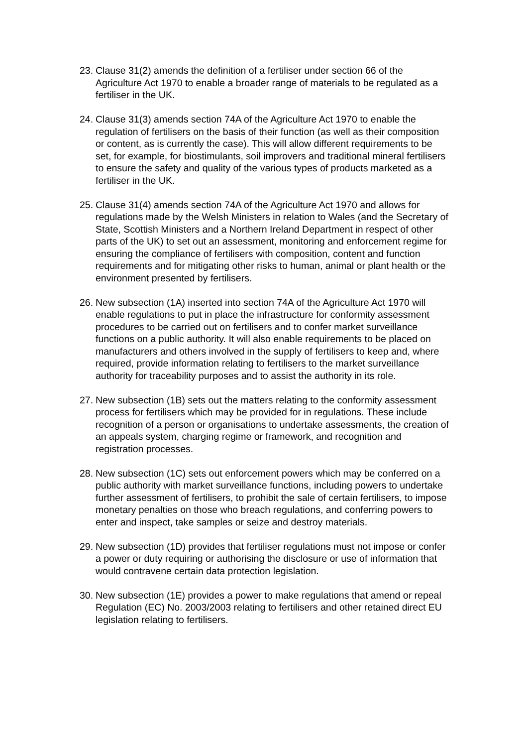23.
Clause 31(2) amends the definition of a fertiliser under section 66 of the Agriculture Act 1970 to enable a broader range of materials to be regulated as a fertiliser in the UK.
24.
Clause 31(3) amends section 74A of the Agriculture Act 1970 to enable the regulation of fertilisers on the basis of their function (as well as their composition or content, as is currently the case). This will allow different requirements to be set, for example, for biostimulants, soil improvers and traditional mineral fertilisers to ensure the safety and quality of the various types of products marketed as a fertiliser in the UK.
25.
Clause 31(4) amends section 74A of the Agriculture Act 1970 and allows for regulations made by the Welsh Ministers in relation to Wales (and the Secretary of State, Scottish Ministers and a Northern Ireland Department in respect of other parts of the UK) to set out an assessment, monitoring and enforcement regime for ensuring the compliance of fertilisers with composition, content and function requirements and for mitigating other risks to human, animal or plant health or the environment presented by fertilisers.
26.
New subsection (1A) inserted into section 74A of the Agriculture Act 1970 will enable regulations to put in place the infrastructure for conformity assessment procedures to be carried out on fertilisers and to confer market surveillance functions on a public authority. It will also enable requirements to be placed on manufacturers and others involved in the supply of fertilisers to keep and, where required, provide information relating to fertilisers to the market surveillance authority for traceability purposes and to assist the authority in its role.
27.
New subsection (1B) sets out the matters relating to the conformity assessment process for fertilisers which may be provided for in regulations. These include recognition of a person or organisations to undertake assessments, the creation of an appeals system, charging regime or framework, and recognition and registration processes.
28.
New subsection (1C) sets out enforcement powers which may be conferred on a public authority with market surveillance functions, including powers to undertake further assessment of fertilisers, to prohibit the sale of certain fertilisers, to impose monetary penalties on those who breach regulations, and conferring powers to enter and inspect, take samples or seize and destroy materials.
29.
New subsection (1D) provides that fertiliser regulations must not impose or confer a power or duty requiring or authorising the disclosure or use of information that would contravene certain data protection legislation.
30.
New subsection (1E) provides a power to make regulations that amend or repeal Regulation (EC) No. 2003/2003 relating to fertilisers and other retained direct EU legislation relating to fertilisers.